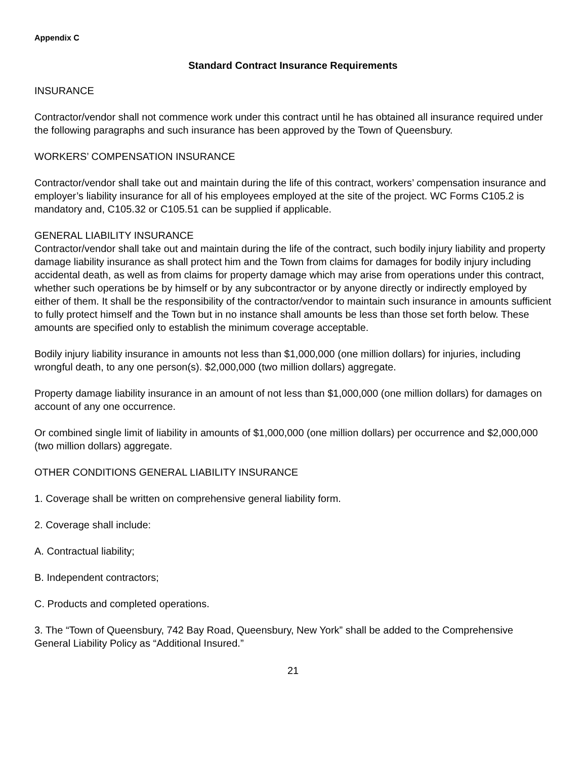Appendix C
Standard Contract Insurance Requirements
INSURANCE
Contractor/vendor shall not commence work under this contract until he has obtained all insurance required under the following paragraphs and such insurance has been approved by the Town of Queensbury.
WORKERS’ COMPENSATION INSURANCE
Contractor/vendor shall take out and maintain during the life of this contract, workers’ compensation insurance and employer’s liability insurance for all of his employees employed at the site of the project. WC Forms C105.2 is mandatory and, C105.32 or C105.51 can be supplied if applicable.
GENERAL LIABILITY INSURANCE
Contractor/vendor shall take out and maintain during the life of the contract, such bodily injury liability and property damage liability insurance as shall protect him and the Town from claims for damages for bodily injury including accidental death, as well as from claims for property damage which may arise from operations under this contract, whether such operations be by himself or by any subcontractor or by anyone directly or indirectly employed by either of them. It shall be the responsibility of the contractor/vendor to maintain such insurance in amounts sufficient to fully protect himself and the Town but in no instance shall amounts be less than those set forth below. These amounts are specified only to establish the minimum coverage acceptable.
Bodily injury liability insurance in amounts not less than $1,000,000 (one million dollars) for injuries, including wrongful death, to any one person(s). $2,000,000 (two million dollars) aggregate.
Property damage liability insurance in an amount of not less than $1,000,000 (one million dollars) for damages on account of any one occurrence.
Or combined single limit of liability in amounts of $1,000,000 (one million dollars) per occurrence and $2,000,000 (two million dollars) aggregate.
OTHER CONDITIONS GENERAL LIABILITY INSURANCE
1. Coverage shall be written on comprehensive general liability form.
2. Coverage shall include:
A. Contractual liability;
B. Independent contractors;
C. Products and completed operations.
3. The “Town of Queensbury, 742 Bay Road, Queensbury, New York” shall be added to the Comprehensive General Liability Policy as “Additional Insured.”
21